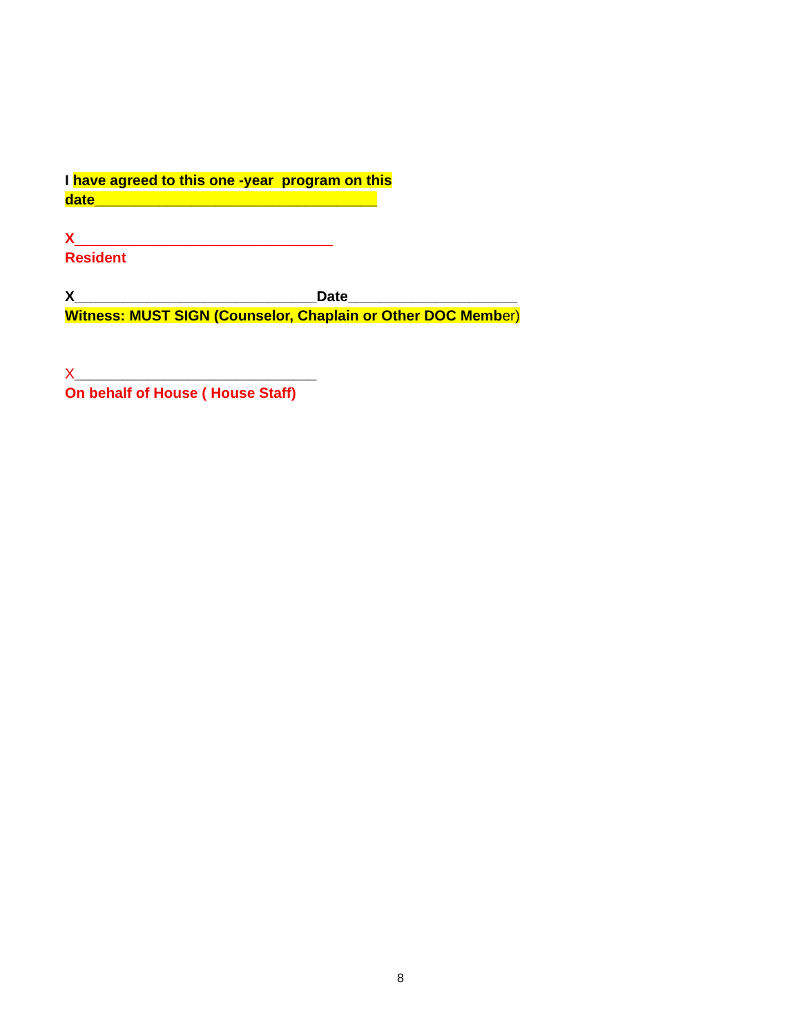I have agreed to this one -year program on this
date___________________________________
X________________________________
Resident
X______________________________Date_____________________
Witness: MUST SIGN (Counselor, Chaplain or Other DOC Member)
X______________________________
On behalf of House ( House Staff)
8